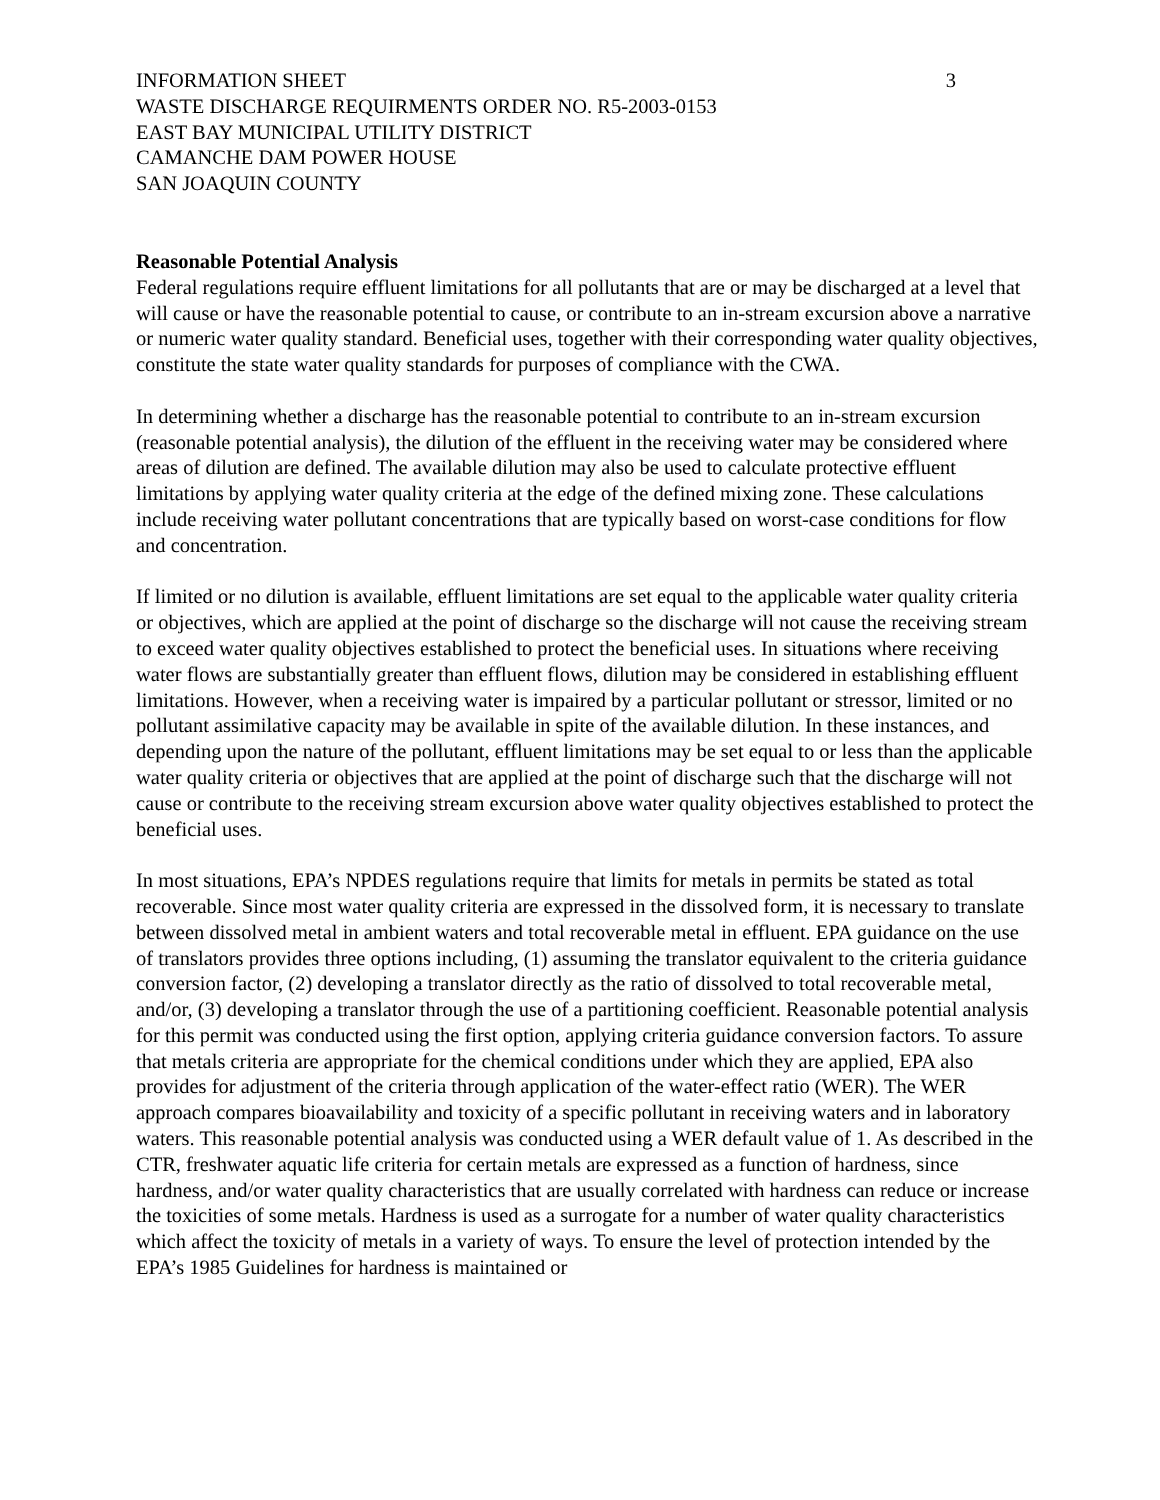INFORMATION SHEET
WASTE DISCHARGE REQUIRMENTS ORDER NO. R5-2003-0153
EAST BAY MUNICIPAL UTILITY DISTRICT
CAMANCHE DAM POWER HOUSE
SAN JOAQUIN COUNTY
3
Reasonable Potential Analysis
Federal regulations require effluent limitations for all pollutants that are or may be discharged at a level that will cause or have the reasonable potential to cause, or contribute to an in-stream excursion above a narrative or numeric water quality standard. Beneficial uses, together with their corresponding water quality objectives, constitute the state water quality standards for purposes of compliance with the CWA.
In determining whether a discharge has the reasonable potential to contribute to an in-stream excursion (reasonable potential analysis), the dilution of the effluent in the receiving water may be considered where areas of dilution are defined. The available dilution may also be used to calculate protective effluent limitations by applying water quality criteria at the edge of the defined mixing zone. These calculations include receiving water pollutant concentrations that are typically based on worst-case conditions for flow and concentration.
If limited or no dilution is available, effluent limitations are set equal to the applicable water quality criteria or objectives, which are applied at the point of discharge so the discharge will not cause the receiving stream to exceed water quality objectives established to protect the beneficial uses. In situations where receiving water flows are substantially greater than effluent flows, dilution may be considered in establishing effluent limitations. However, when a receiving water is impaired by a particular pollutant or stressor, limited or no pollutant assimilative capacity may be available in spite of the available dilution. In these instances, and depending upon the nature of the pollutant, effluent limitations may be set equal to or less than the applicable water quality criteria or objectives that are applied at the point of discharge such that the discharge will not cause or contribute to the receiving stream excursion above water quality objectives established to protect the beneficial uses.
In most situations, EPA’s NPDES regulations require that limits for metals in permits be stated as total recoverable. Since most water quality criteria are expressed in the dissolved form, it is necessary to translate between dissolved metal in ambient waters and total recoverable metal in effluent. EPA guidance on the use of translators provides three options including, (1) assuming the translator equivalent to the criteria guidance conversion factor, (2) developing a translator directly as the ratio of dissolved to total recoverable metal, and/or, (3) developing a translator through the use of a partitioning coefficient. Reasonable potential analysis for this permit was conducted using the first option, applying criteria guidance conversion factors. To assure that metals criteria are appropriate for the chemical conditions under which they are applied, EPA also provides for adjustment of the criteria through application of the water-effect ratio (WER). The WER approach compares bioavailability and toxicity of a specific pollutant in receiving waters and in laboratory waters. This reasonable potential analysis was conducted using a WER default value of 1. As described in the CTR, freshwater aquatic life criteria for certain metals are expressed as a function of hardness, since hardness, and/or water quality characteristics that are usually correlated with hardness can reduce or increase the toxicities of some metals. Hardness is used as a surrogate for a number of water quality characteristics which affect the toxicity of metals in a variety of ways. To ensure the level of protection intended by the EPA’s 1985 Guidelines for hardness is maintained or